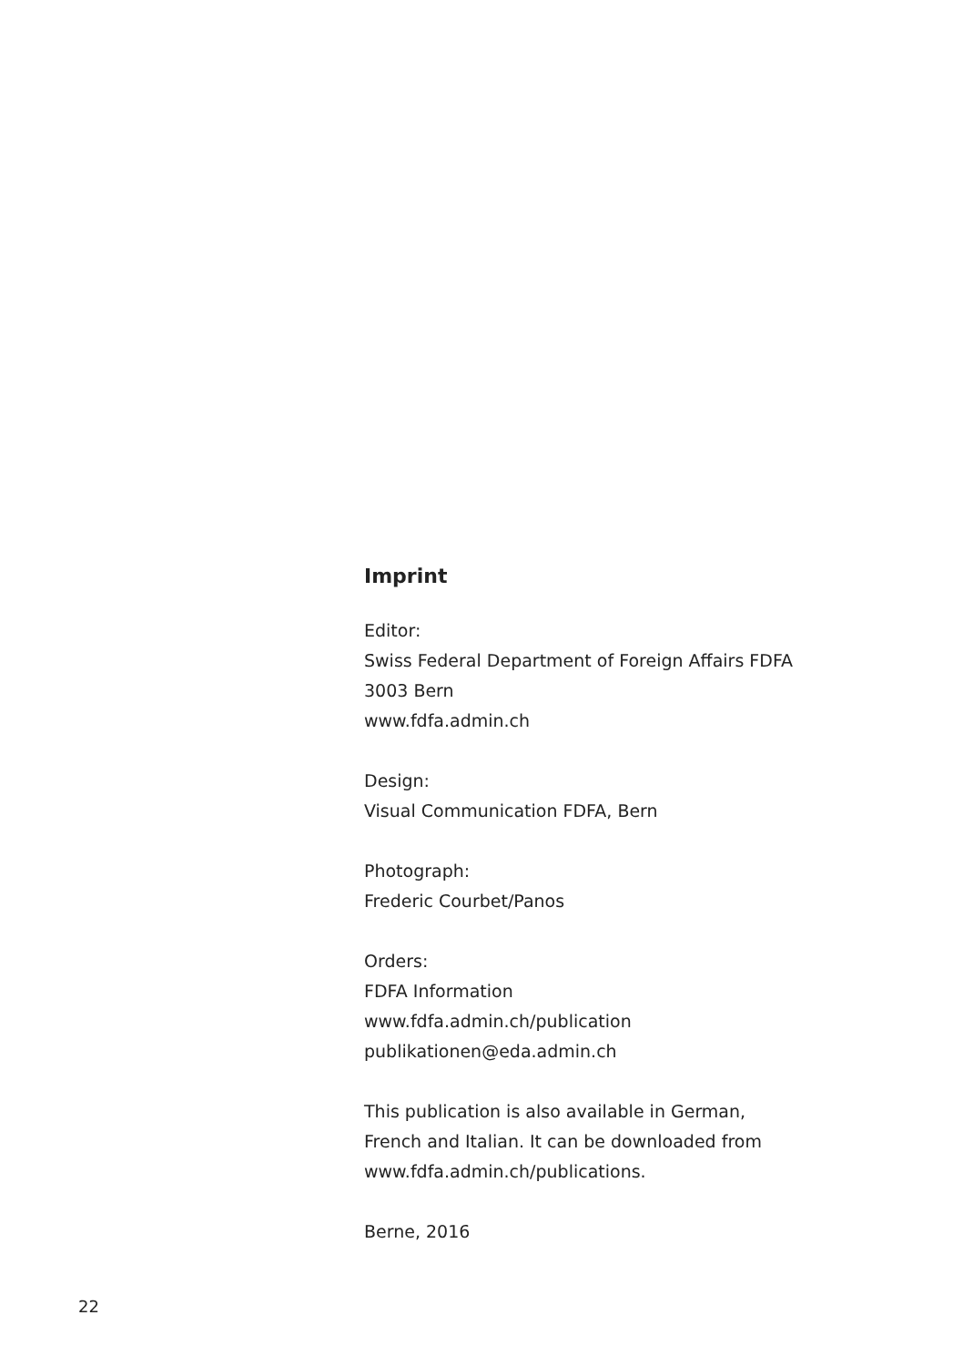Imprint
Editor:
Swiss Federal Department of Foreign Affairs FDFA
3003 Bern
www.fdfa.admin.ch
Design:
Visual Communication FDFA, Bern
Photograph:
Frederic Courbet/Panos
Orders:
FDFA Information
www.fdfa.admin.ch/publication
publikationen@eda.admin.ch
This publication is also available in German,
French and Italian. It can be downloaded from
www.fdfa.admin.ch/publications.
Berne, 2016
22